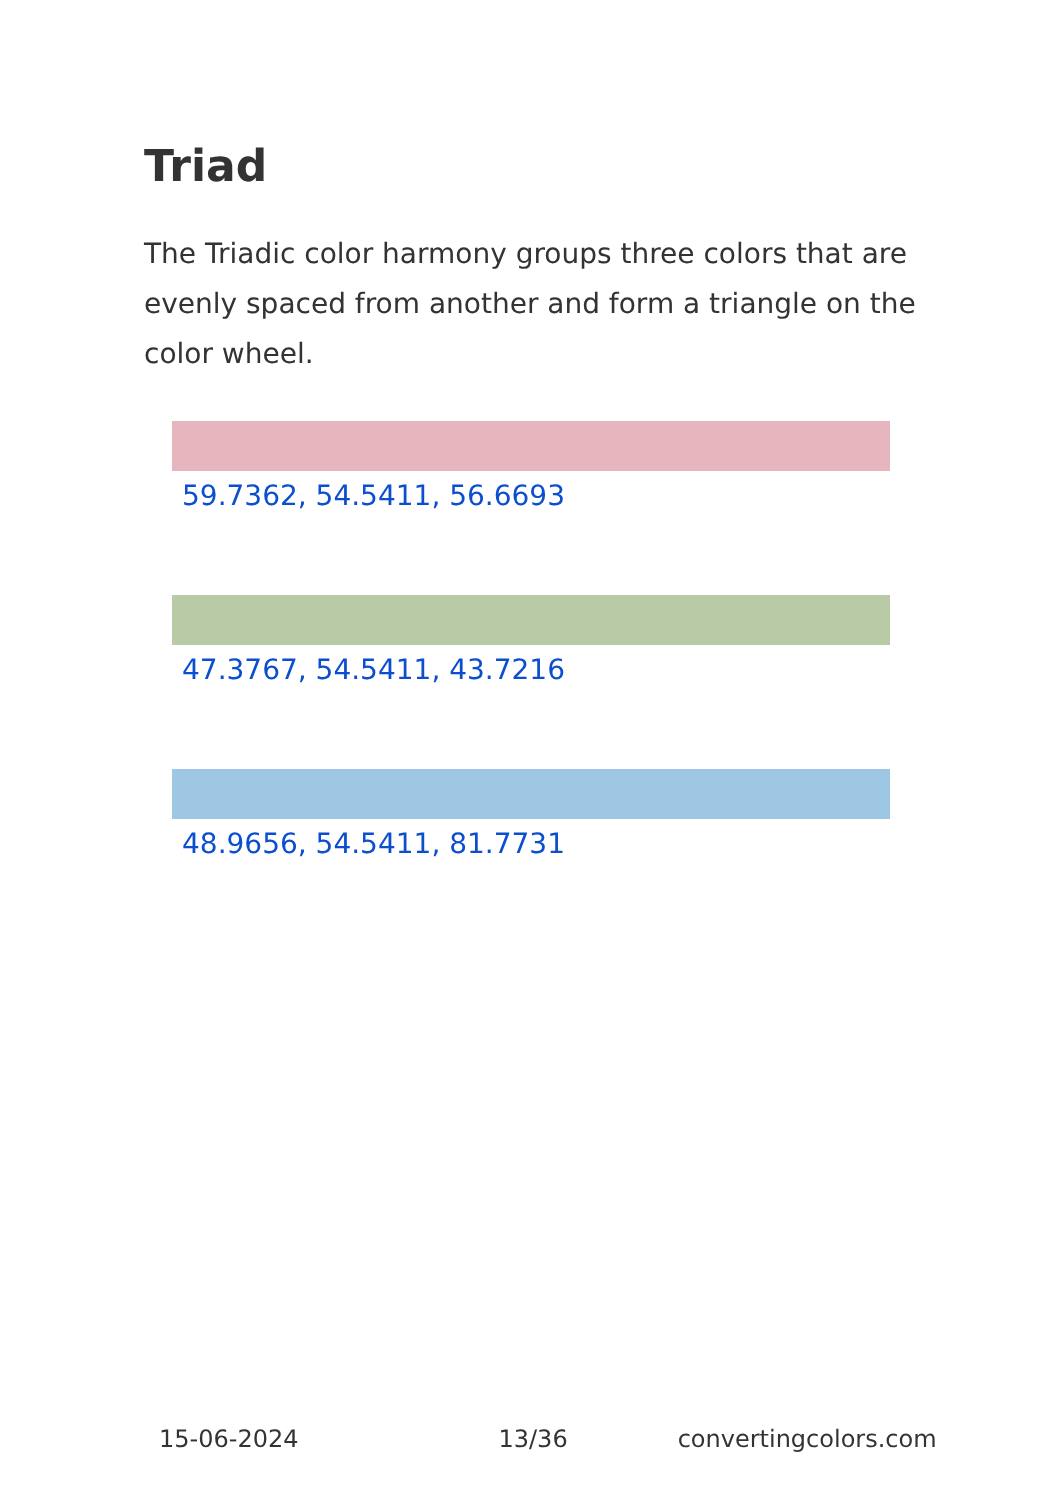Triad
The Triadic color harmony groups three colors that are evenly spaced from another and form a triangle on the color wheel.
59.7362, 54.5411, 56.6693
47.3767, 54.5411, 43.7216
48.9656, 54.5411, 81.7731
15-06-2024 13/36 convertingcolors.com